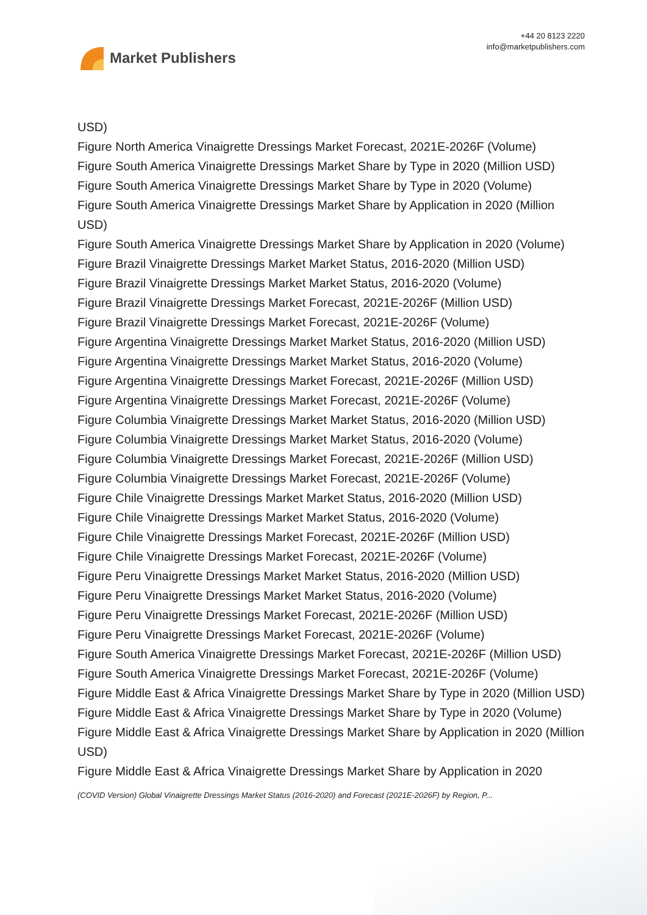Market Publishers
+44 20 8123 2220
info@marketpublishers.com
USD)
Figure North America Vinaigrette Dressings Market Forecast, 2021E-2026F (Volume)
Figure South America Vinaigrette Dressings Market Share by Type in 2020 (Million USD)
Figure South America Vinaigrette Dressings Market Share by Type in 2020 (Volume)
Figure South America Vinaigrette Dressings Market Share by Application in 2020 (Million USD)
Figure South America Vinaigrette Dressings Market Share by Application in 2020 (Volume)
Figure Brazil Vinaigrette Dressings Market Market Status, 2016-2020 (Million USD)
Figure Brazil Vinaigrette Dressings Market Market Status, 2016-2020 (Volume)
Figure Brazil Vinaigrette Dressings Market Forecast, 2021E-2026F (Million USD)
Figure Brazil Vinaigrette Dressings Market Forecast, 2021E-2026F (Volume)
Figure Argentina Vinaigrette Dressings Market Market Status, 2016-2020 (Million USD)
Figure Argentina Vinaigrette Dressings Market Market Status, 2016-2020 (Volume)
Figure Argentina Vinaigrette Dressings Market Forecast, 2021E-2026F (Million USD)
Figure Argentina Vinaigrette Dressings Market Forecast, 2021E-2026F (Volume)
Figure Columbia Vinaigrette Dressings Market Market Status, 2016-2020 (Million USD)
Figure Columbia Vinaigrette Dressings Market Market Status, 2016-2020 (Volume)
Figure Columbia Vinaigrette Dressings Market Forecast, 2021E-2026F (Million USD)
Figure Columbia Vinaigrette Dressings Market Forecast, 2021E-2026F (Volume)
Figure Chile Vinaigrette Dressings Market Market Status, 2016-2020 (Million USD)
Figure Chile Vinaigrette Dressings Market Market Status, 2016-2020 (Volume)
Figure Chile Vinaigrette Dressings Market Forecast, 2021E-2026F (Million USD)
Figure Chile Vinaigrette Dressings Market Forecast, 2021E-2026F (Volume)
Figure Peru Vinaigrette Dressings Market Market Status, 2016-2020 (Million USD)
Figure Peru Vinaigrette Dressings Market Market Status, 2016-2020 (Volume)
Figure Peru Vinaigrette Dressings Market Forecast, 2021E-2026F (Million USD)
Figure Peru Vinaigrette Dressings Market Forecast, 2021E-2026F (Volume)
Figure South America Vinaigrette Dressings Market Forecast, 2021E-2026F (Million USD)
Figure South America Vinaigrette Dressings Market Forecast, 2021E-2026F (Volume)
Figure Middle East & Africa Vinaigrette Dressings Market Share by Type in 2020 (Million USD)
Figure Middle East & Africa Vinaigrette Dressings Market Share by Type in 2020 (Volume)
Figure Middle East & Africa Vinaigrette Dressings Market Share by Application in 2020 (Million USD)
Figure Middle East & Africa Vinaigrette Dressings Market Share by Application in 2020
(COVID Version) Global Vinaigrette Dressings Market Status (2016-2020) and Forecast (2021E-2026F) by Region, P...